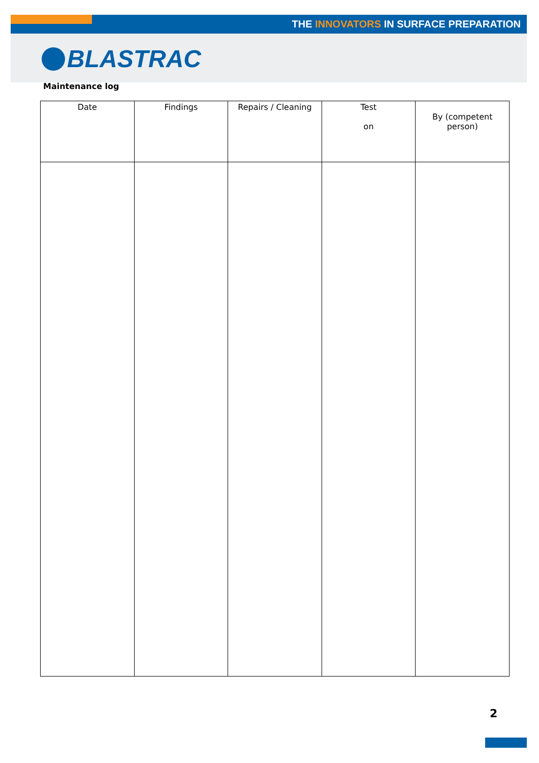THE INNOVATORS IN SURFACE PREPARATION
BLASTRAC
Maintenance log
| Date | Findings | Repairs / Cleaning | Test on | By (competent person) |
| --- | --- | --- | --- | --- |
2